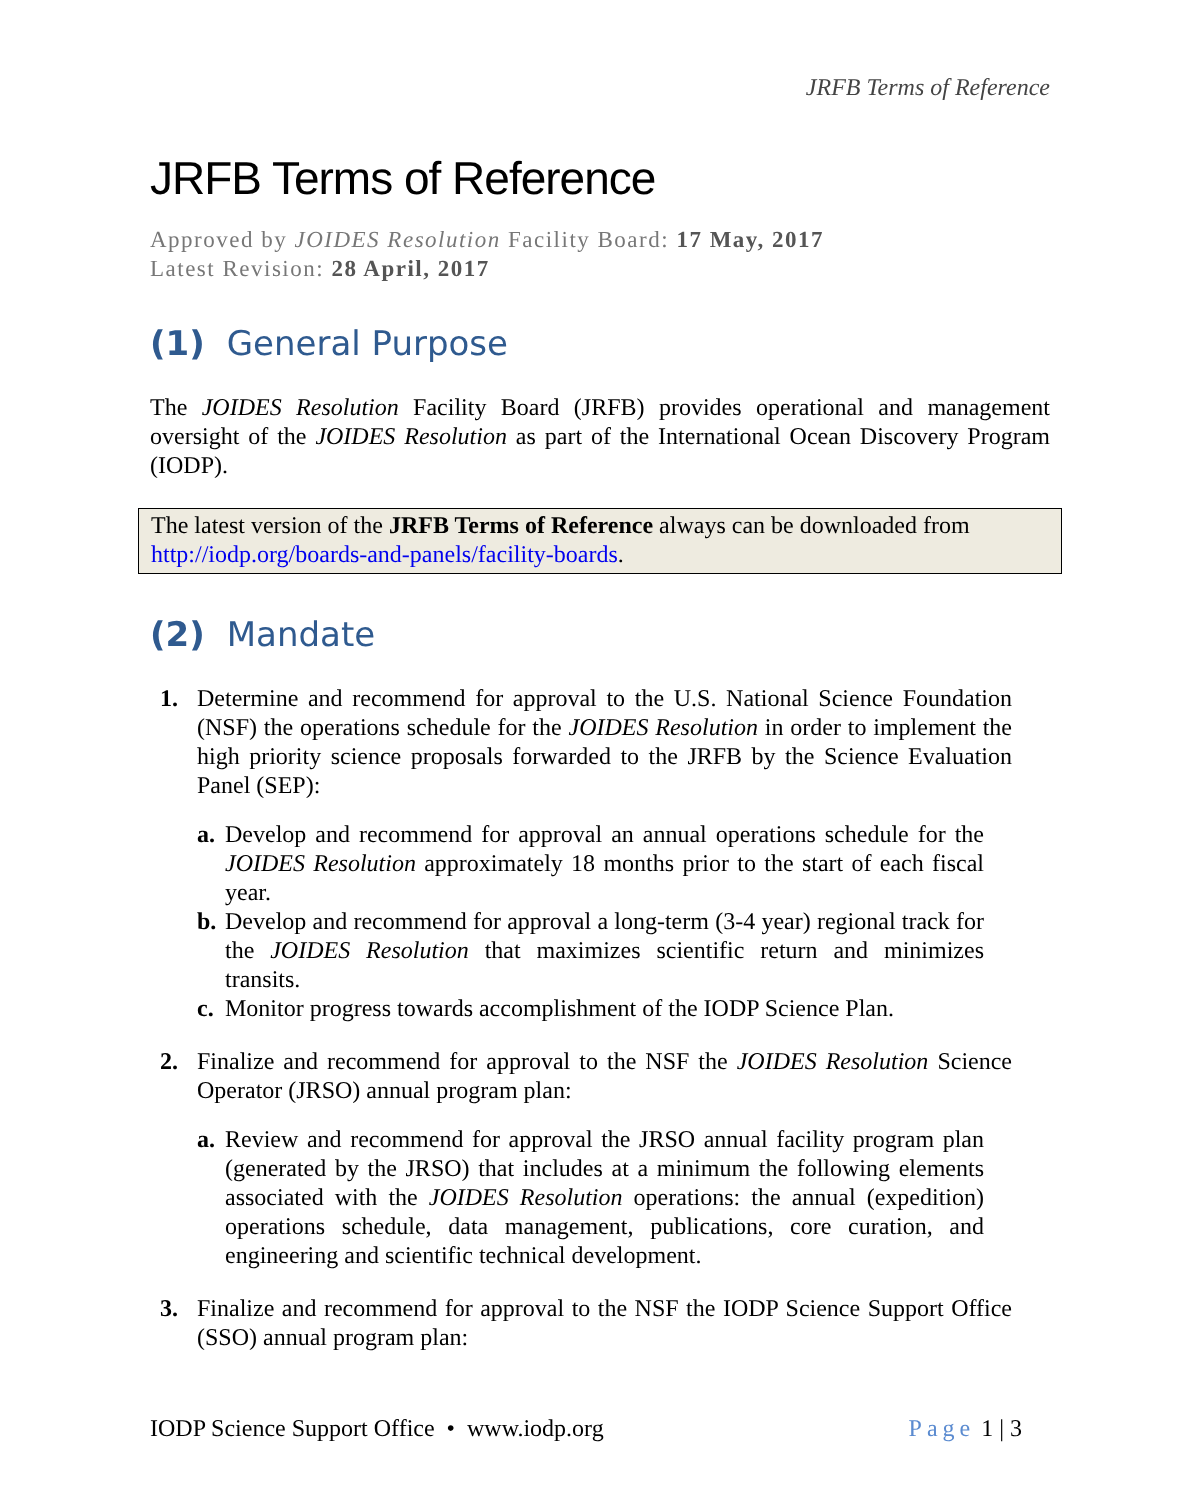JRFB Terms of Reference
JRFB Terms of Reference
Approved by JOIDES Resolution Facility Board: 17 May, 2017
Latest Revision: 28 April, 2017
(1) General Purpose
The JOIDES Resolution Facility Board (JRFB) provides operational and management oversight of the JOIDES Resolution as part of the International Ocean Discovery Program (IODP).
The latest version of the JRFB Terms of Reference always can be downloaded from http://iodp.org/boards-and-panels/facility-boards.
(2) Mandate
1. Determine and recommend for approval to the U.S. National Science Foundation (NSF) the operations schedule for the JOIDES Resolution in order to implement the high priority science proposals forwarded to the JRFB by the Science Evaluation Panel (SEP):
a. Develop and recommend for approval an annual operations schedule for the JOIDES Resolution approximately 18 months prior to the start of each fiscal year.
b. Develop and recommend for approval a long-term (3-4 year) regional track for the JOIDES Resolution that maximizes scientific return and minimizes transits.
c. Monitor progress towards accomplishment of the IODP Science Plan.
2. Finalize and recommend for approval to the NSF the JOIDES Resolution Science Operator (JRSO) annual program plan:
a. Review and recommend for approval the JRSO annual facility program plan (generated by the JRSO) that includes at a minimum the following elements associated with the JOIDES Resolution operations: the annual (expedition) operations schedule, data management, publications, core curation, and engineering and scientific technical development.
3. Finalize and recommend for approval to the NSF the IODP Science Support Office (SSO) annual program plan:
IODP Science Support Office • www.iodp.org Page 1 | 3